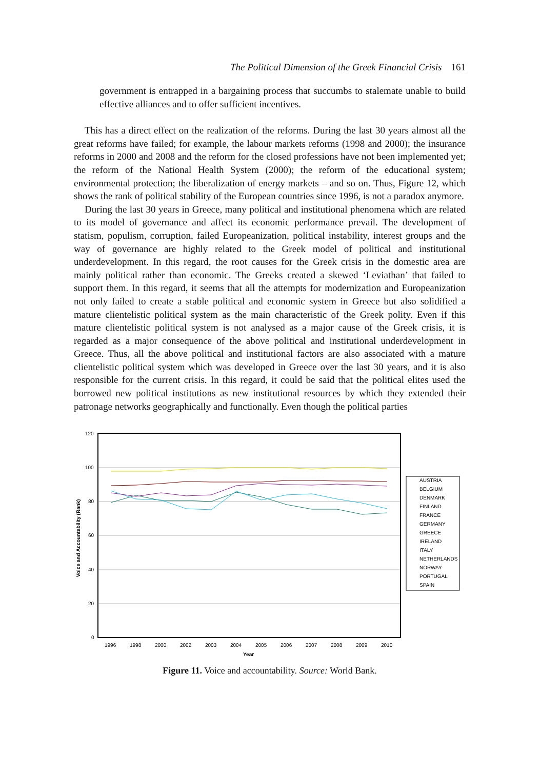The Political Dimension of the Greek Financial Crisis 161
government is entrapped in a bargaining process that succumbs to stalemate unable to build effective alliances and to offer sufficient incentives.
This has a direct effect on the realization of the reforms. During the last 30 years almost all the great reforms have failed; for example, the labour markets reforms (1998 and 2000); the insurance reforms in 2000 and 2008 and the reform for the closed professions have not been implemented yet; the reform of the National Health System (2000); the reform of the educational system; environmental protection; the liberalization of energy markets – and so on. Thus, Figure 12, which shows the rank of political stability of the European countries since 1996, is not a paradox anymore.
During the last 30 years in Greece, many political and institutional phenomena which are related to its model of governance and affect its economic performance prevail. The development of statism, populism, corruption, failed Europeanization, political instability, interest groups and the way of governance are highly related to the Greek model of political and institutional underdevelopment. In this regard, the root causes for the Greek crisis in the domestic area are mainly political rather than economic. The Greeks created a skewed ‘Leviathan’ that failed to support them. In this regard, it seems that all the attempts for modernization and Europeanization not only failed to create a stable political and economic system in Greece but also solidified a mature clientelistic political system as the main characteristic of the Greek polity. Even if this mature clientelistic political system is not analysed as a major cause of the Greek crisis, it is regarded as a major consequence of the above political and institutional underdevelopment in Greece. Thus, all the above political and institutional factors are also associated with a mature clientelistic political system which was developed in Greece over the last 30 years, and it is also responsible for the current crisis. In this regard, it could be said that the political elites used the borrowed new political institutions as new institutional resources by which they extended their patronage networks geographically and functionally. Even though the political parties
120
100
80
60
40
20
0
Voice and Accountability (Rank)
1996
1998
2000
2002
2003
2004
2005
2006
2007
2008
2009
2010
Year
AUSTRIA
BELGIUM
DENMARK
FINLAND
FRANCE
GERMANY
GREECE
IRELAND
ITALY
NETHERLANDS
NORWAY
PORTUGAL
SPAIN
Figure 11. Voice and accountability. Source: World Bank.